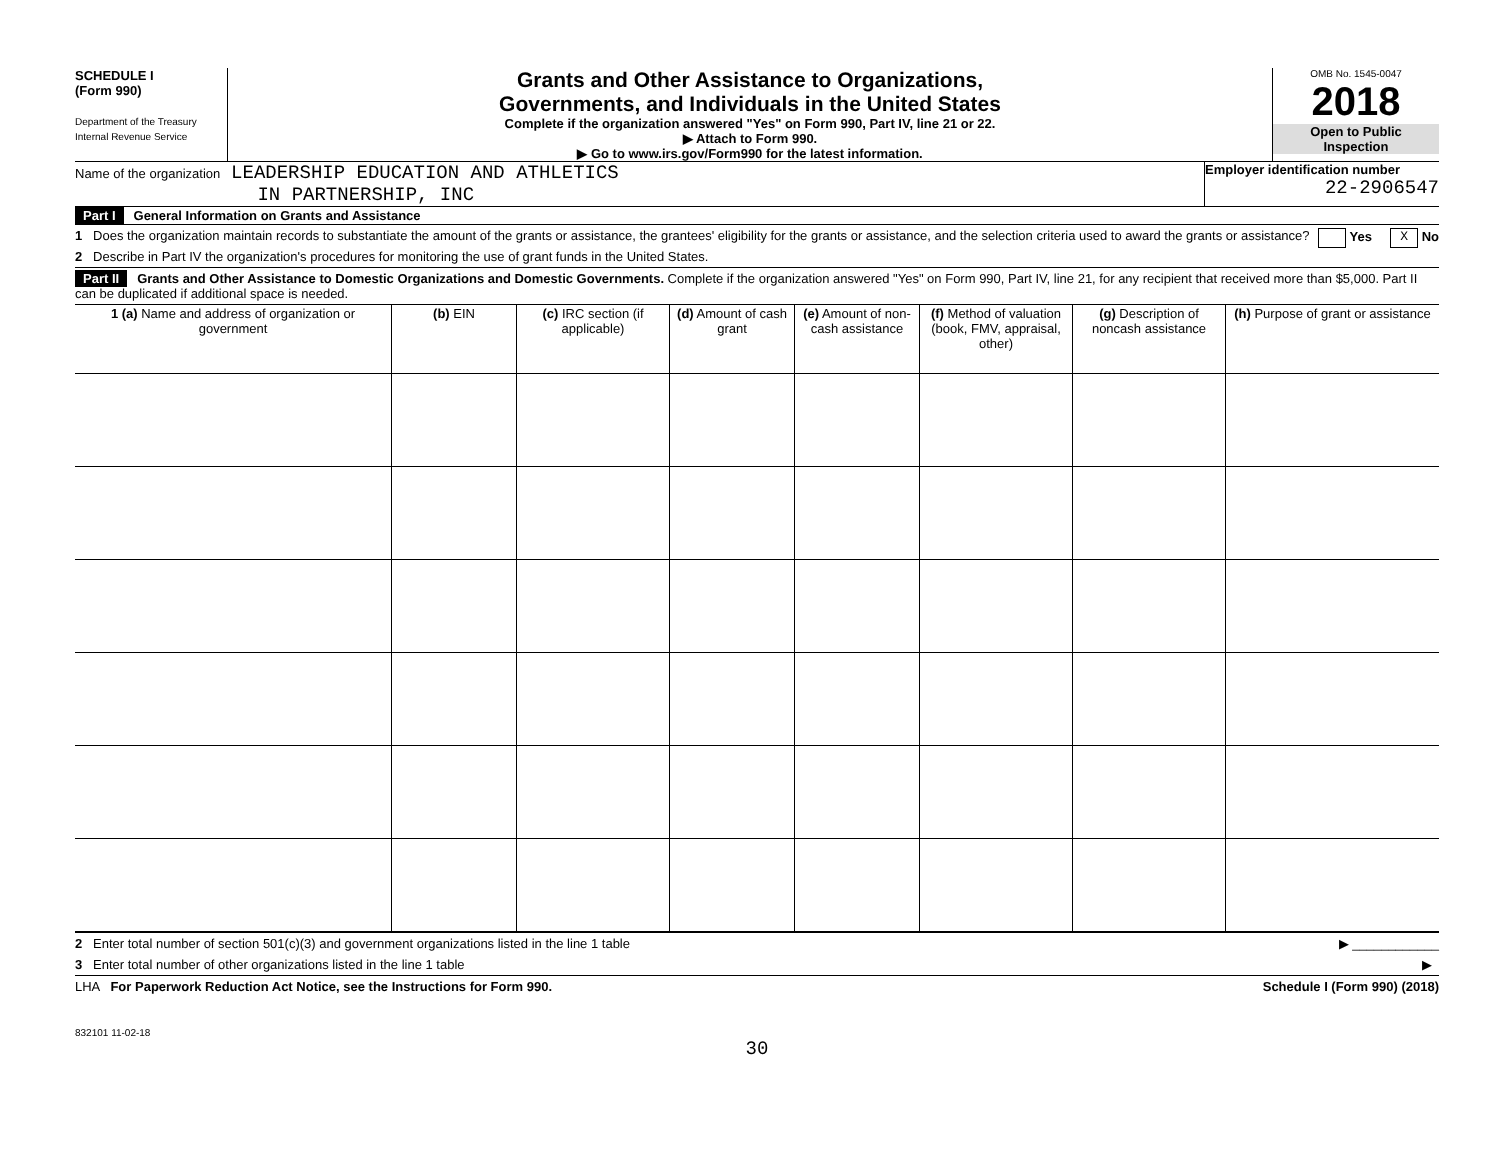SCHEDULE I
(Form 990)
Department of the Treasury
Internal Revenue Service
Grants and Other Assistance to Organizations,
Governments, and Individuals in the United States
Complete if the organization answered "Yes" on Form 990, Part IV, line 21 or 22.
▶ Attach to Form 990.
▶ Go to www.irs.gov/Form990 for the latest information.
OMB No. 1545-0047
2018
Open to Public
Inspection
Name of the organization LEADERSHIP EDUCATION AND ATHLETICS
IN PARTNERSHIP, INC
Employer identification number
22-2906547
Part I General Information on Grants and Assistance
1 Does the organization maintain records to substantiate the amount of the grants or assistance, the grantees' eligibility for the grants or assistance, and the selection criteria used to award the grants or assistance? Yes X No
2 Describe in Part IV the organization's procedures for monitoring the use of grant funds in the United States.
Part II Grants and Other Assistance to Domestic Organizations and Domestic Governments. Complete if the organization answered "Yes" on Form 990, Part IV, line 21, for any recipient that received more than $5,000. Part II can be duplicated if additional space is needed.
| 1 (a) Name and address of organization or government | (b) EIN | (c) IRC section (if applicable) | (d) Amount of cash grant | (e) Amount of non-cash assistance | (f) Method of valuation (book, FMV, appraisal, other) | (g) Description of noncash assistance | (h) Purpose of grant or assistance |
| --- | --- | --- | --- | --- | --- | --- | --- |
2 Enter total number of section 501(c)(3) and government organizations listed in the line 1 table ▶ ____________
3 Enter total number of other organizations listed in the line 1 table ▶
LHA For Paperwork Reduction Act Notice, see the Instructions for Form 990. Schedule I (Form 990) (2018)
832101 11-02-18
30